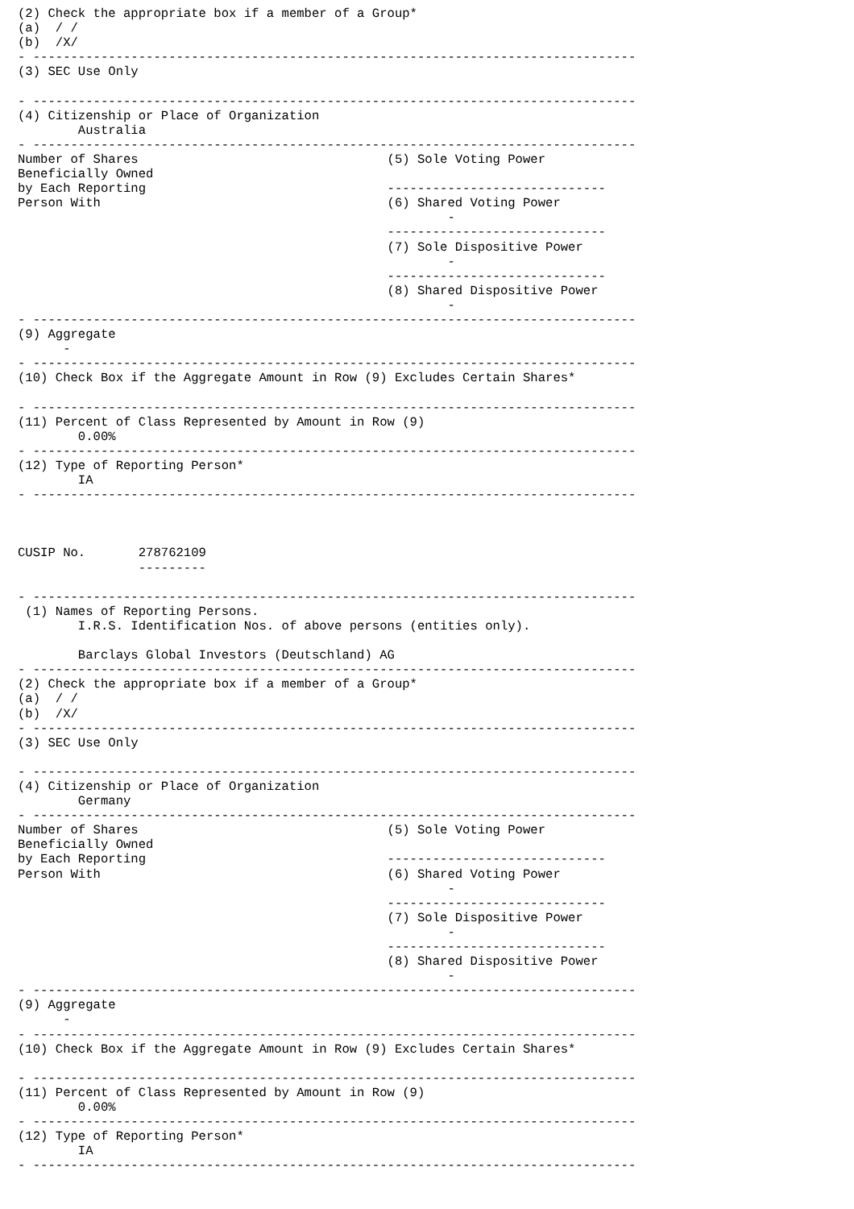(2) Check the appropriate box if a member of a Group*
(a)  / /
(b)  /X/
- --------------------------------------------------------------------------------
(3) SEC Use Only

- --------------------------------------------------------------------------------
(4) Citizenship or Place of Organization
        Australia
- --------------------------------------------------------------------------------
Number of Shares                                 (5) Sole Voting Power
Beneficially Owned
by Each Reporting                                -----------------------------
Person With                                      (6) Shared Voting Power
                                                         -
                                                 -----------------------------
                                                 (7) Sole Dispositive Power
                                                         -
                                                 -----------------------------
                                                 (8) Shared Dispositive Power
                                                         -
- --------------------------------------------------------------------------------
(9) Aggregate
      -
- --------------------------------------------------------------------------------
(10) Check Box if the Aggregate Amount in Row (9) Excludes Certain Shares*

- --------------------------------------------------------------------------------
(11) Percent of Class Represented by Amount in Row (9)
        0.00%
- --------------------------------------------------------------------------------
(12) Type of Reporting Person*
        IA
- --------------------------------------------------------------------------------



CUSIP No.       278762109
                ---------

- --------------------------------------------------------------------------------
 (1) Names of Reporting Persons.
        I.R.S. Identification Nos. of above persons (entities only).

        Barclays Global Investors (Deutschland) AG
- --------------------------------------------------------------------------------
(2) Check the appropriate box if a member of a Group*
(a)  / /
(b)  /X/
- --------------------------------------------------------------------------------
(3) SEC Use Only

- --------------------------------------------------------------------------------
(4) Citizenship or Place of Organization
        Germany
- --------------------------------------------------------------------------------
Number of Shares                                 (5) Sole Voting Power
Beneficially Owned
by Each Reporting                                -----------------------------
Person With                                      (6) Shared Voting Power
                                                         -
                                                 -----------------------------
                                                 (7) Sole Dispositive Power
                                                         -
                                                 -----------------------------
                                                 (8) Shared Dispositive Power
                                                         -
- --------------------------------------------------------------------------------
(9) Aggregate
      -
- --------------------------------------------------------------------------------
(10) Check Box if the Aggregate Amount in Row (9) Excludes Certain Shares*

- --------------------------------------------------------------------------------
(11) Percent of Class Represented by Amount in Row (9)
        0.00%
- --------------------------------------------------------------------------------
(12) Type of Reporting Person*
        IA
- --------------------------------------------------------------------------------